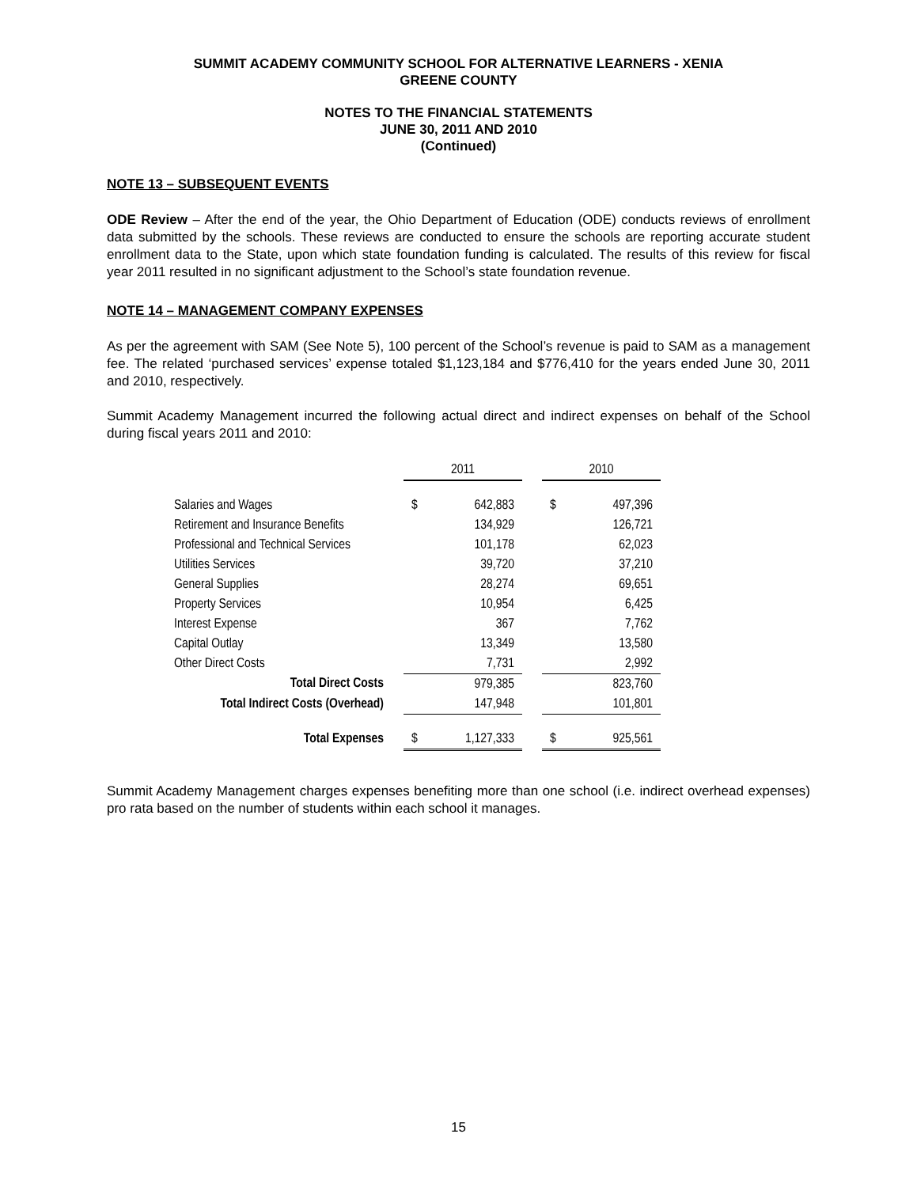SUMMIT ACADEMY COMMUNITY SCHOOL FOR ALTERNATIVE LEARNERS - XENIA
GREENE COUNTY
NOTES TO THE FINANCIAL STATEMENTS
JUNE 30, 2011 AND 2010
(Continued)
NOTE 13 – SUBSEQUENT EVENTS
ODE Review – After the end of the year, the Ohio Department of Education (ODE) conducts reviews of enrollment data submitted by the schools. These reviews are conducted to ensure the schools are reporting accurate student enrollment data to the State, upon which state foundation funding is calculated. The results of this review for fiscal year 2011 resulted in no significant adjustment to the School’s state foundation revenue.
NOTE 14 – MANAGEMENT COMPANY EXPENSES
As per the agreement with SAM (See Note 5), 100 percent of the School’s revenue is paid to SAM as a management fee. The related ‘purchased services’ expense totaled $1,123,184 and $776,410 for the years ended June 30, 2011 and 2010, respectively.
Summit Academy Management incurred the following actual direct and indirect expenses on behalf of the School during fiscal years 2011 and 2010:
| | | 2011 | | | 2010 | |
| --- | --- | --- | --- | --- | --- | --- |
| Salaries and Wages | | $ | 642,883 | | $ | 497,396 |
| Retirement and Insurance Benefits | | | 134,929 | | | 126,721 |
| Professional and Technical Services | | | 101,178 | | | 62,023 |
| Utilities Services | | | 39,720 | | | 37,210 |
| General Supplies | | | 28,274 | | | 69,651 |
| Property Services | | | 10,954 | | | 6,425 |
| Interest Expense | | | 367 | | | 7,762 |
| Capital Outlay | | | 13,349 | | | 13,580 |
| Other Direct Costs | | | 7,731 | | | 2,992 |
| Total Direct Costs | | | 979,385 | | | 823,760 |
| Total Indirect Costs (Overhead) | | | 147,948 | | | 101,801 |
| Total Expenses | | $ | 1,127,333 | | $ | 925,561 |
Summit Academy Management charges expenses benefiting more than one school (i.e. indirect overhead expenses) pro rata based on the number of students within each school it manages.
15